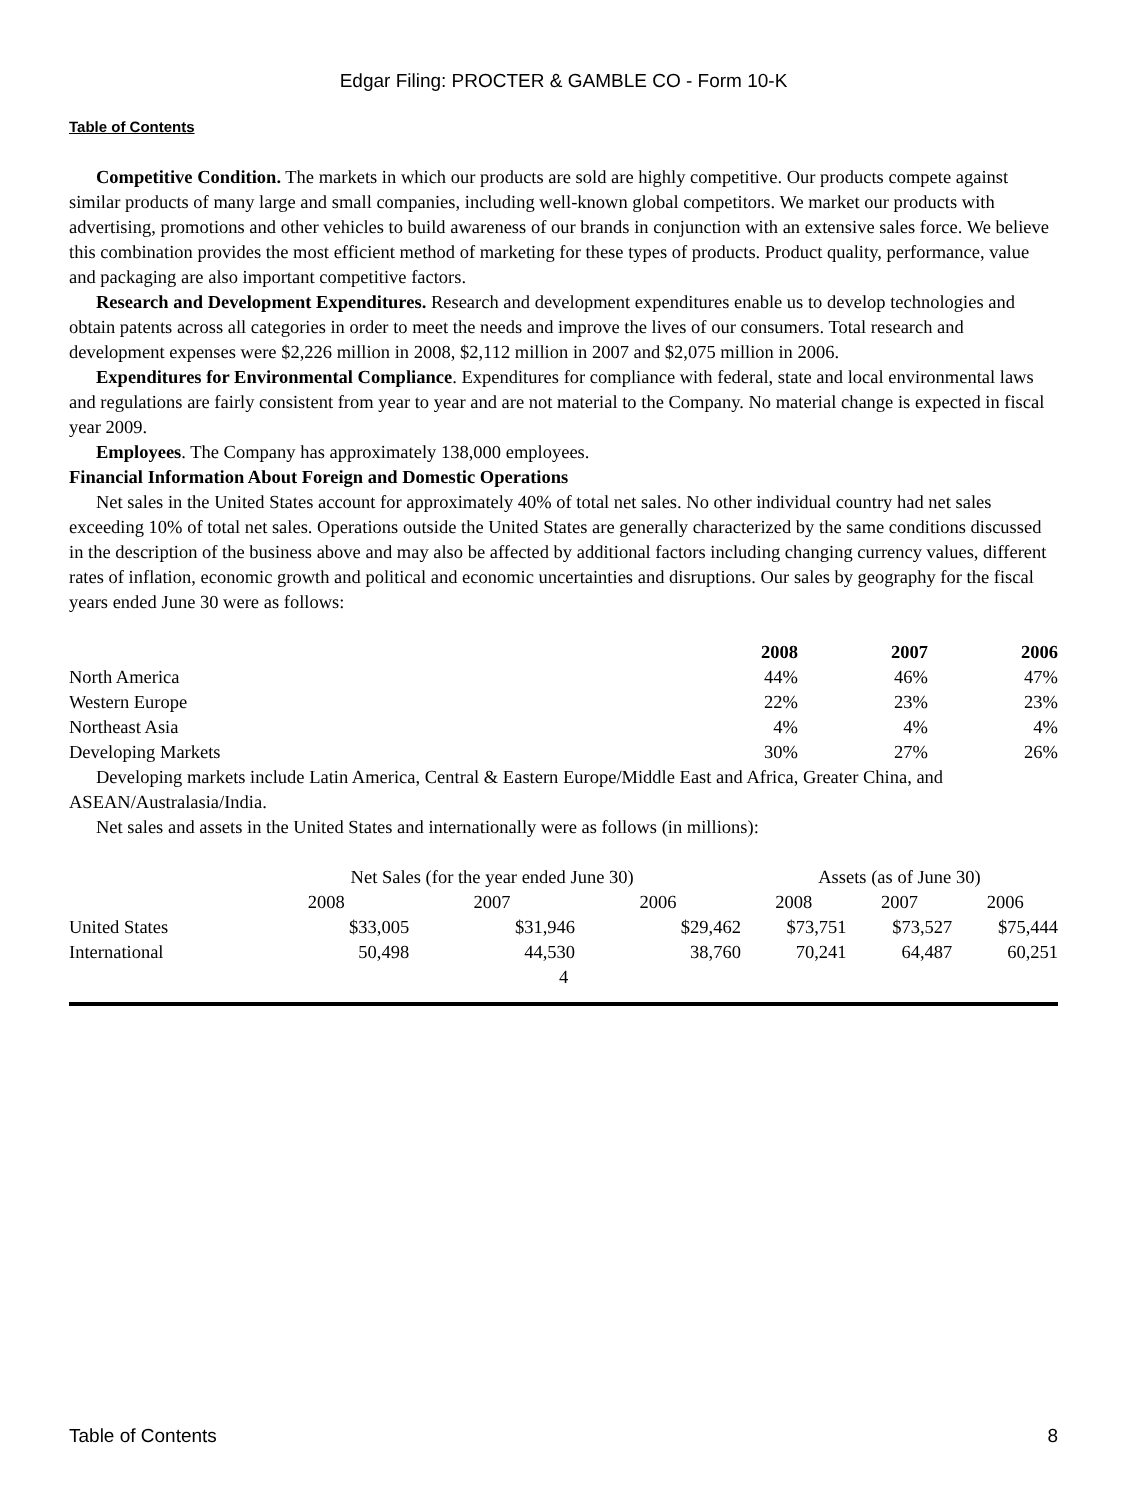Edgar Filing: PROCTER & GAMBLE CO - Form 10-K
Table of Contents
Competitive Condition. The markets in which our products are sold are highly competitive. Our products compete against similar products of many large and small companies, including well-known global competitors. We market our products with advertising, promotions and other vehicles to build awareness of our brands in conjunction with an extensive sales force. We believe this combination provides the most efficient method of marketing for these types of products. Product quality, performance, value and packaging are also important competitive factors.
Research and Development Expenditures. Research and development expenditures enable us to develop technologies and obtain patents across all categories in order to meet the needs and improve the lives of our consumers. Total research and development expenses were $2,226 million in 2008, $2,112 million in 2007 and $2,075 million in 2006.
Expenditures for Environmental Compliance. Expenditures for compliance with federal, state and local environmental laws and regulations are fairly consistent from year to year and are not material to the Company. No material change is expected in fiscal year 2009.
Employees. The Company has approximately 138,000 employees.
Financial Information About Foreign and Domestic Operations
Net sales in the United States account for approximately 40% of total net sales. No other individual country had net sales exceeding 10% of total net sales. Operations outside the United States are generally characterized by the same conditions discussed in the description of the business above and may also be affected by additional factors including changing currency values, different rates of inflation, economic growth and political and economic uncertainties and disruptions. Our sales by geography for the fiscal years ended June 30 were as follows:
| | 2008 | 2007 | 2006 |
| --- | --- | --- | --- |
| North America | 44% | 46% | 47% |
| Western Europe | 22% | 23% | 23% |
| Northeast Asia | 4% | 4% | 4% |
| Developing Markets | 30% | 27% | 26% |
Developing markets include Latin America, Central & Eastern Europe/Middle East and Africa, Greater China, and ASEAN/Australasia/India.
Net sales and assets in the United States and internationally were as follows (in millions):
| | Net Sales (for the year ended June 30) | | | Assets (as of June 30) | | |
| | 2008 | 2007 | 2006 | 2008 | 2007 | 2006 |
| United States | $33,005 | $31,946 | $29,462 | $73,751 | $73,527 | $75,444 |
| International | 50,498 | 44,530 | 38,760 | 70,241 | 64,487 | 60,251 |
4
Table of Contents 8